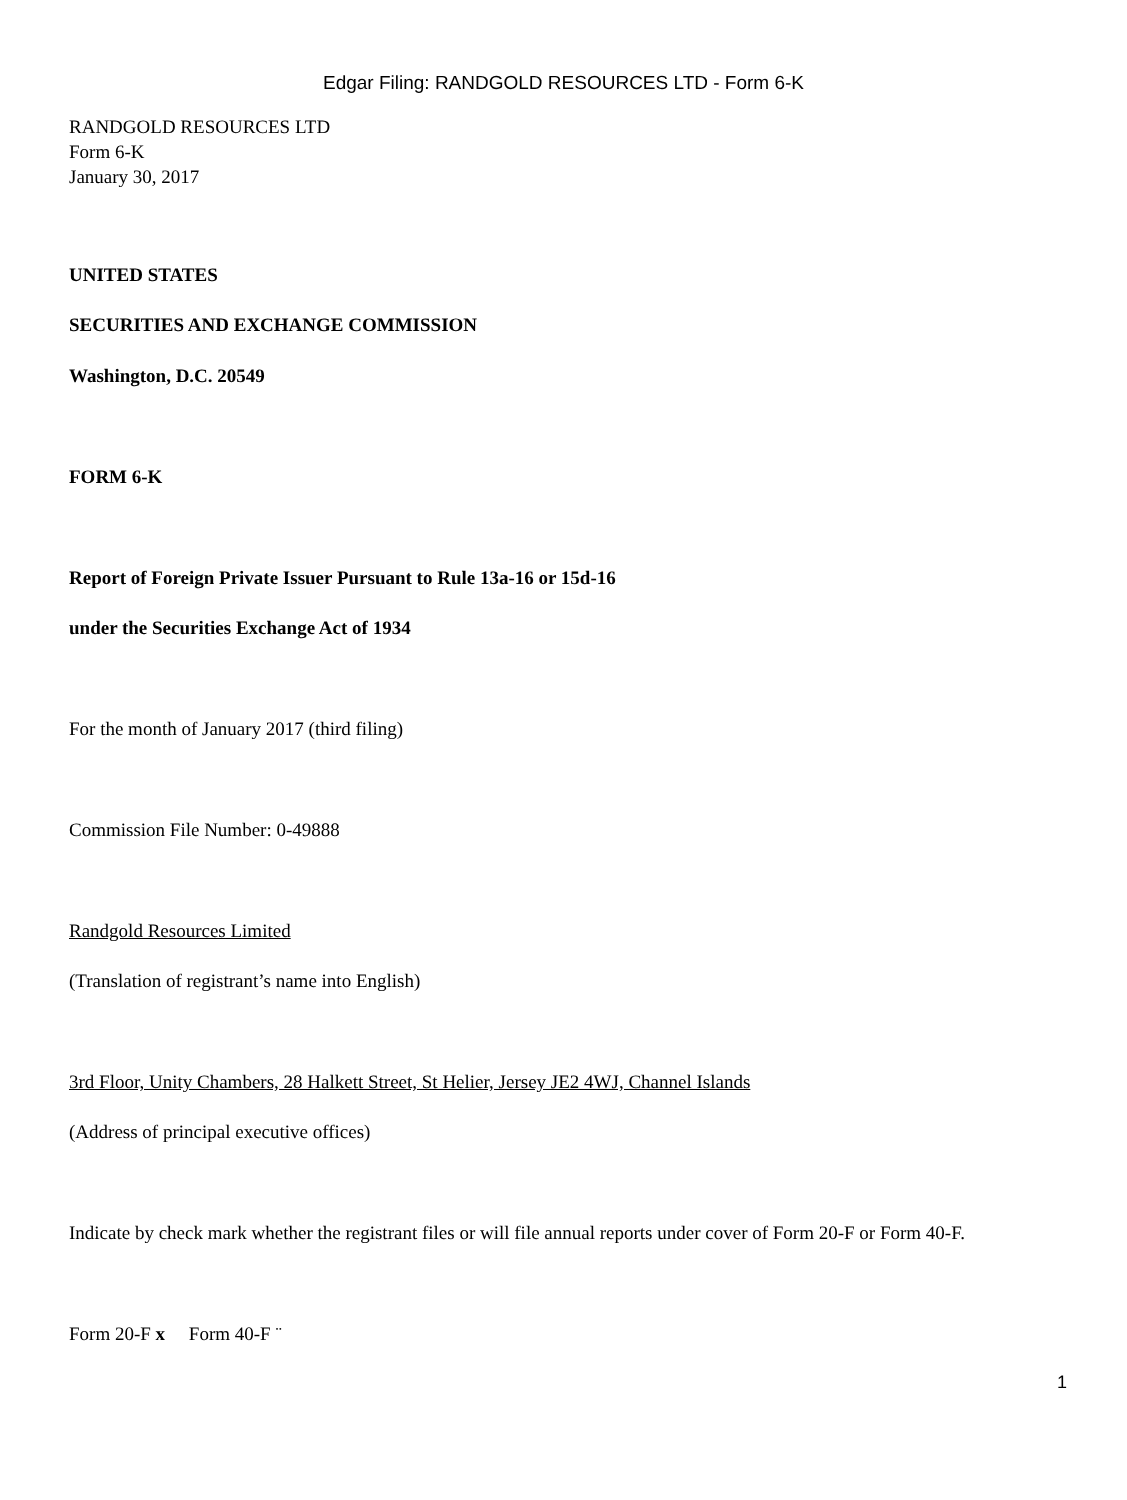Edgar Filing: RANDGOLD RESOURCES LTD - Form 6-K
RANDGOLD RESOURCES LTD
Form 6-K
January 30, 2017
UNITED STATES
SECURITIES AND EXCHANGE COMMISSION
Washington, D.C. 20549
FORM 6-K
Report of Foreign Private Issuer Pursuant to Rule 13a-16 or 15d-16
under the Securities Exchange Act of 1934
For the month of January 2017 (third filing)
Commission File Number: 0-49888
Randgold Resources Limited
(Translation of registrant’s name into English)
3rd Floor, Unity Chambers, 28 Halkett Street, St Helier, Jersey JE2 4WJ, Channel Islands
(Address of principal executive offices)
Indicate by check mark whether the registrant files or will file annual reports under cover of Form 20-F or Form 40-F.
Form 20-F x Form 40-F ¨
1